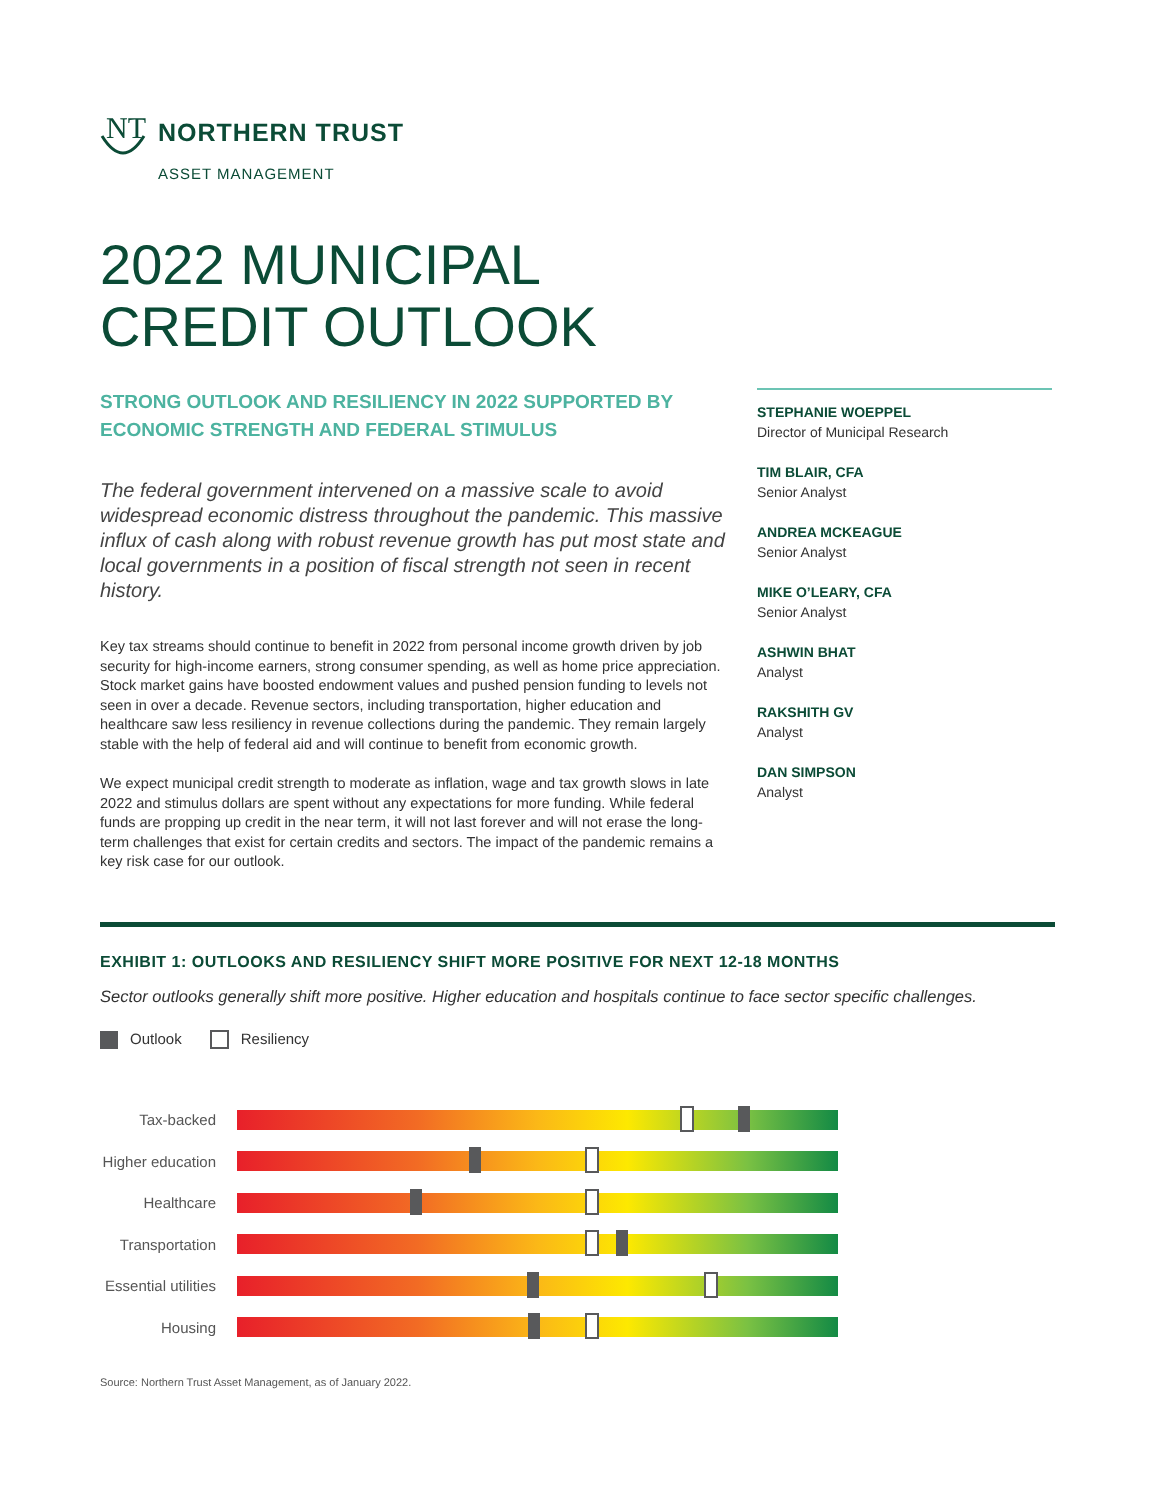NT
NORTHERN TRUST
ASSET MANAGEMENT
2022 MUNICIPAL
CREDIT OUTLOOK
STRONG OUTLOOK AND RESILIENCY IN 2022 SUPPORTED BY ECONOMIC STRENGTH AND FEDERAL STIMULUS
The federal government intervened on a massive scale to avoid widespread economic distress throughout the pandemic. This massive influx of cash along with robust revenue growth has put most state and local governments in a position of fiscal strength not seen in recent history.
Key tax streams should continue to benefit in 2022 from personal income growth driven by job security for high-income earners, strong consumer spending, as well as home price appreciation. Stock market gains have boosted endowment values and pushed pension funding to levels not seen in over a decade. Revenue sectors, including transportation, higher education and healthcare saw less resiliency in revenue collections during the pandemic. They remain largely stable with the help of federal aid and will continue to benefit from economic growth.
We expect municipal credit strength to moderate as inflation, wage and tax growth slows in late 2022 and stimulus dollars are spent without any expectations for more funding. While federal funds are propping up credit in the near term, it will not last forever and will not erase the long-term challenges that exist for certain credits and sectors. The impact of the pandemic remains a key risk case for our outlook.
STEPHANIE WOEPPEL
Director of Municipal Research
TIM BLAIR, CFA
Senior Analyst
ANDREA MCKEAGUE
Senior Analyst
MIKE O’LEARY, CFA
Senior Analyst
ASHWIN BHAT
Analyst
RAKSHITH GV
Analyst
DAN SIMPSON
Analyst
EXHIBIT 1: OUTLOOKS AND RESILIENCY SHIFT MORE POSITIVE FOR NEXT 12-18 MONTHS
Sector outlooks generally shift more positive. Higher education and hospitals continue to face sector specific challenges.
Outlook Resiliency
Tax-backed
Higher education
Healthcare
Transportation
Essential utilities
Housing
Source: Northern Trust Asset Management, as of January 2022.